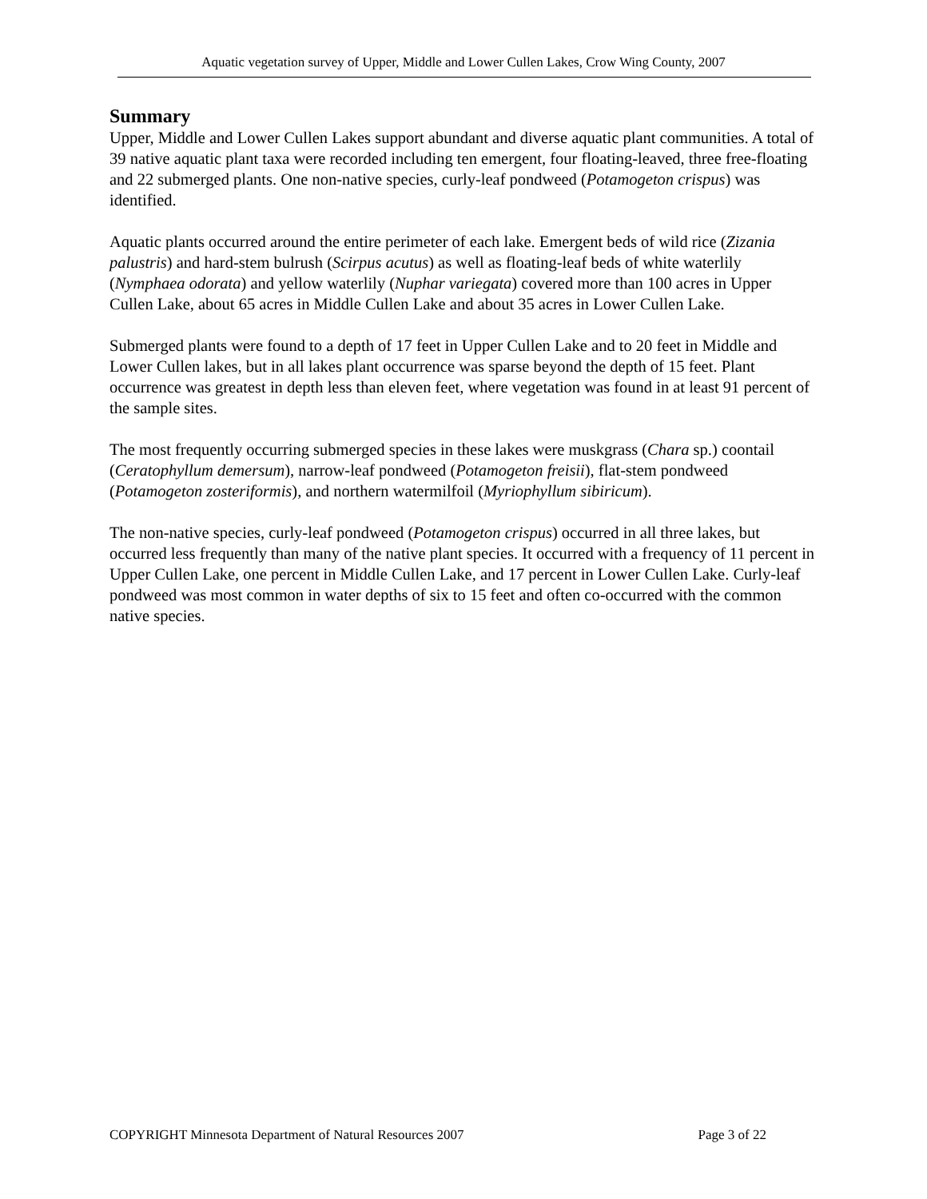Aquatic vegetation survey of Upper, Middle and Lower Cullen Lakes, Crow Wing County, 2007
Summary
Upper, Middle and Lower Cullen Lakes support abundant and diverse aquatic plant communities. A total of 39 native aquatic plant taxa were recorded including ten emergent, four floating-leaved, three free-floating and 22 submerged plants. One non-native species, curly-leaf pondweed (Potamogeton crispus) was identified.
Aquatic plants occurred around the entire perimeter of each lake. Emergent beds of wild rice (Zizania palustris) and hard-stem bulrush (Scirpus acutus) as well as floating-leaf beds of white waterlily (Nymphaea odorata) and yellow waterlily (Nuphar variegata) covered more than 100 acres in Upper Cullen Lake, about 65 acres in Middle Cullen Lake and about 35 acres in Lower Cullen Lake.
Submerged plants were found to a depth of 17 feet in Upper Cullen Lake and to 20 feet in Middle and Lower Cullen lakes, but in all lakes plant occurrence was sparse beyond the depth of 15 feet. Plant occurrence was greatest in depth less than eleven feet, where vegetation was found in at least 91 percent of the sample sites.
The most frequently occurring submerged species in these lakes were muskgrass (Chara sp.) coontail (Ceratophyllum demersum), narrow-leaf pondweed (Potamogeton freisii), flat-stem pondweed (Potamogeton zosteriformis), and northern watermilfoil (Myriophyllum sibiricum).
The non-native species, curly-leaf pondweed (Potamogeton crispus) occurred in all three lakes, but occurred less frequently than many of the native plant species. It occurred with a frequency of 11 percent in Upper Cullen Lake, one percent in Middle Cullen Lake, and 17 percent in Lower Cullen Lake. Curly-leaf pondweed was most common in water depths of six to 15 feet and often co-occurred with the common native species.
COPYRIGHT Minnesota Department of Natural Resources 2007 Page 3 of 22